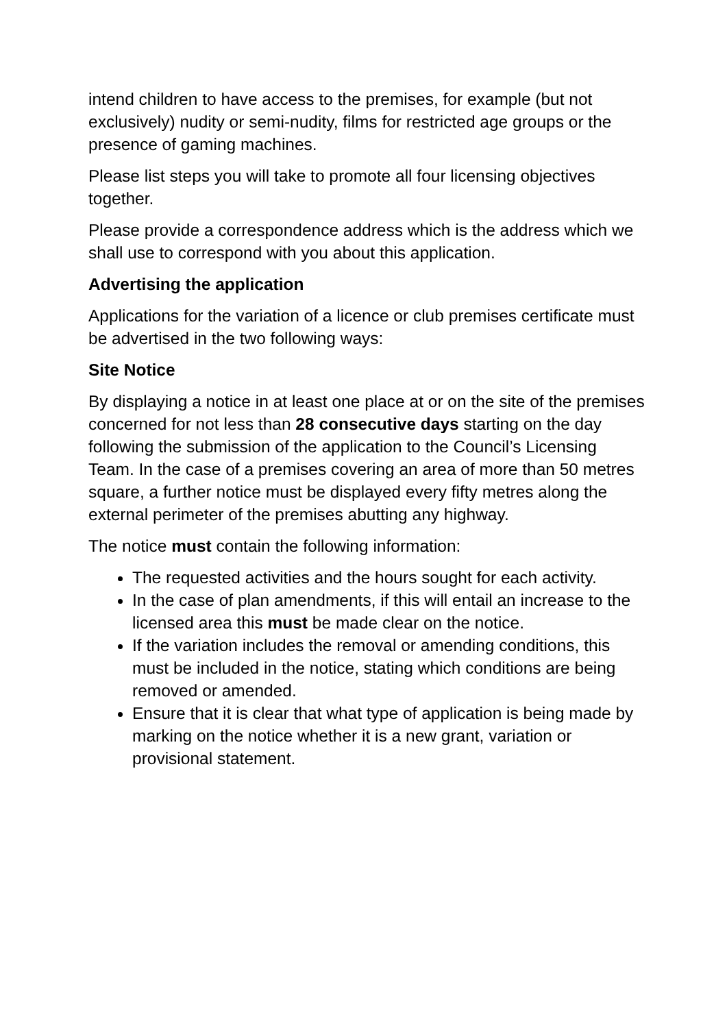intend children to have access to the premises, for example (but not exclusively) nudity or semi-nudity, films for restricted age groups or the presence of gaming machines.
Please list steps you will take to promote all four licensing objectives together.
Please provide a correspondence address which is the address which we shall use to correspond with you about this application.
Advertising the application
Applications for the variation of a licence or club premises certificate must be advertised in the two following ways:
Site Notice
By displaying a notice in at least one place at or on the site of the premises concerned for not less than 28 consecutive days starting on the day following the submission of the application to the Council’s Licensing Team. In the case of a premises covering an area of more than 50 metres square, a further notice must be displayed every fifty metres along the external perimeter of the premises abutting any highway.
The notice must contain the following information:
The requested activities and the hours sought for each activity.
In the case of plan amendments, if this will entail an increase to the licensed area this must be made clear on the notice.
If the variation includes the removal or amending conditions, this must be included in the notice, stating which conditions are being removed or amended.
Ensure that it is clear that what type of application is being made by marking on the notice whether it is a new grant, variation or provisional statement.